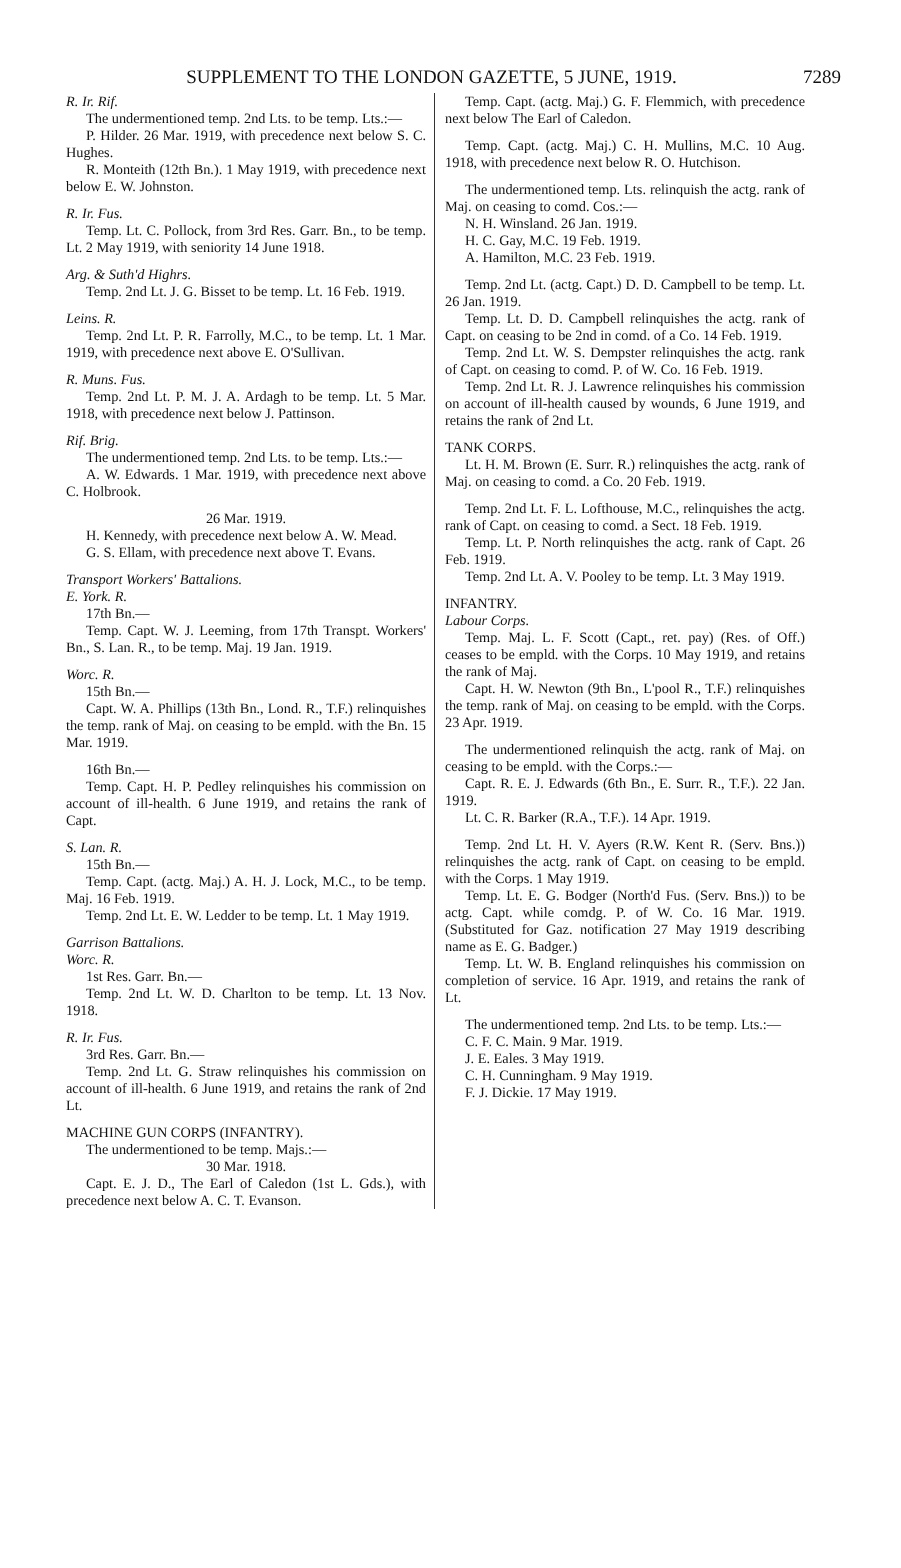SUPPLEMENT TO THE LONDON GAZETTE, 5 JUNE, 1919. 7289
R. Ir. Rif.
The undermentioned temp. 2nd Lts. to be temp. Lts.:—
P. Hilder. 26 Mar. 1919, with precedence next below S. C. Hughes.
R. Monteith (12th Bn.). 1 May 1919, with precedence next below E. W. Johnston.
R. Ir. Fus.
Temp. Lt. C. Pollock, from 3rd Res. Garr. Bn., to be temp. Lt. 2 May 1919, with seniority 14 June 1918.
Arg. & Suth'd Highrs.
Temp. 2nd Lt. J. G. Bisset to be temp. Lt. 16 Feb. 1919.
Leins. R.
Temp. 2nd Lt. P. R. Farrolly, M.C., to be temp. Lt. 1 Mar. 1919, with precedence next above E. O'Sullivan.
R. Muns. Fus.
Temp. 2nd Lt. P. M. J. A. Ardagh to be temp. Lt. 5 Mar. 1918, with precedence next below J. Pattinson.
Rif. Brig.
The undermentioned temp. 2nd Lts. to be temp. Lts.:—
A. W. Edwards. 1 Mar. 1919, with precedence next above C. Holbrook.
26 Mar. 1919.
H. Kennedy, with precedence next below A. W. Mead.
G. S. Ellam, with precedence next above T. Evans.
Transport Workers' Battalions.
E. York. R.
17th Bn.—
Temp. Capt. W. J. Leeming, from 17th Transpt. Workers' Bn., S. Lan. R., to be temp. Maj. 19 Jan. 1919.
Worc. R.
15th Bn.—
Capt. W. A. Phillips (13th Bn., Lond. R., T.F.) relinquishes the temp. rank of Maj. on ceasing to be empld. with the Bn. 15 Mar. 1919.
16th Bn.—
Temp. Capt. H. P. Pedley relinquishes his commission on account of ill-health. 6 June 1919, and retains the rank of Capt.
S. Lan. R.
15th Bn.—
Temp. Capt. (actg. Maj.) A. H. J. Lock, M.C., to be temp. Maj. 16 Feb. 1919.
Temp. 2nd Lt. E. W. Ledder to be temp. Lt. 1 May 1919.
Garrison Battalions.
Worc. R.
1st Res. Garr. Bn.—
Temp. 2nd Lt. W. D. Charlton to be temp. Lt. 13 Nov. 1918.
R. Ir. Fus.
3rd Res. Garr. Bn.—
Temp. 2nd Lt. G. Straw relinquishes his commission on account of ill-health. 6 June 1919, and retains the rank of 2nd Lt.
MACHINE GUN CORPS (INFANTRY).
The undermentioned to be temp. Majs.:—
30 Mar. 1918.
Capt. E. J. D., The Earl of Caledon (1st L. Gds.), with precedence next below A. C. T. Evanson.
Temp. Capt. (actg. Maj.) G. F. Flemmich, with precedence next below The Earl of Caledon.
Temp. Capt. (actg. Maj.) C. H. Mullins, M.C. 10 Aug. 1918, with precedence next below R. O. Hutchison.
The undermentioned temp. Lts. relinquish the actg. rank of Maj. on ceasing to comd. Cos.:—
N. H. Winsland. 26 Jan. 1919.
H. C. Gay, M.C. 19 Feb. 1919.
A. Hamilton, M.C. 23 Feb. 1919.
Temp. 2nd Lt. (actg. Capt.) D. D. Campbell to be temp. Lt. 26 Jan. 1919.
Temp. Lt. D. D. Campbell relinquishes the actg. rank of Capt. on ceasing to be 2nd in comd. of a Co. 14 Feb. 1919.
Temp. 2nd Lt. W. S. Dempster relinquishes the actg. rank of Capt. on ceasing to comd. P. of W. Co. 16 Feb. 1919.
Temp. 2nd Lt. R. J. Lawrence relinquishes his commission on account of ill-health caused by wounds, 6 June 1919, and retains the rank of 2nd Lt.
TANK CORPS.
Lt. H. M. Brown (E. Surr. R.) relinquishes the actg. rank of Maj. on ceasing to comd. a Co. 20 Feb. 1919.
Temp. 2nd Lt. F. L. Lofthouse, M.C., relinquishes the actg. rank of Capt. on ceasing to comd. a Sect. 18 Feb. 1919.
Temp. Lt. P. North relinquishes the actg. rank of Capt. 26 Feb. 1919.
Temp. 2nd Lt. A. V. Pooley to be temp. Lt. 3 May 1919.
INFANTRY.
Labour Corps.
Temp. Maj. L. F. Scott (Capt., ret. pay) (Res. of Off.) ceases to be empld. with the Corps. 10 May 1919, and retains the rank of Maj.
Capt. H. W. Newton (9th Bn., L'pool R., T.F.) relinquishes the temp. rank of Maj. on ceasing to be empld. with the Corps. 23 Apr. 1919.
The undermentioned relinquish the actg. rank of Maj. on ceasing to be empld. with the Corps.:—
Capt. R. E. J. Edwards (6th Bn., E. Surr. R., T.F.). 22 Jan. 1919.
Lt. C. R. Barker (R.A., T.F.). 14 Apr. 1919.
Temp. 2nd Lt. H. V. Ayers (R.W. Kent R. (Serv. Bns.)) relinquishes the actg. rank of Capt. on ceasing to be empld. with the Corps. 1 May 1919.
Temp. Lt. E. G. Bodger (North'd Fus. (Serv. Bns.)) to be actg. Capt. while comdg. P. of W. Co. 16 Mar. 1919. (Substituted for Gaz. notification 27 May 1919 describing name as E. G. Badger.)
Temp. Lt. W. B. England relinquishes his commission on completion of service. 16 Apr. 1919, and retains the rank of Lt.
The undermentioned temp. 2nd Lts. to be temp. Lts.:—
C. F. C. Main. 9 Mar. 1919.
J. E. Eales. 3 May 1919.
C. H. Cunningham. 9 May 1919.
F. J. Dickie. 17 May 1919.